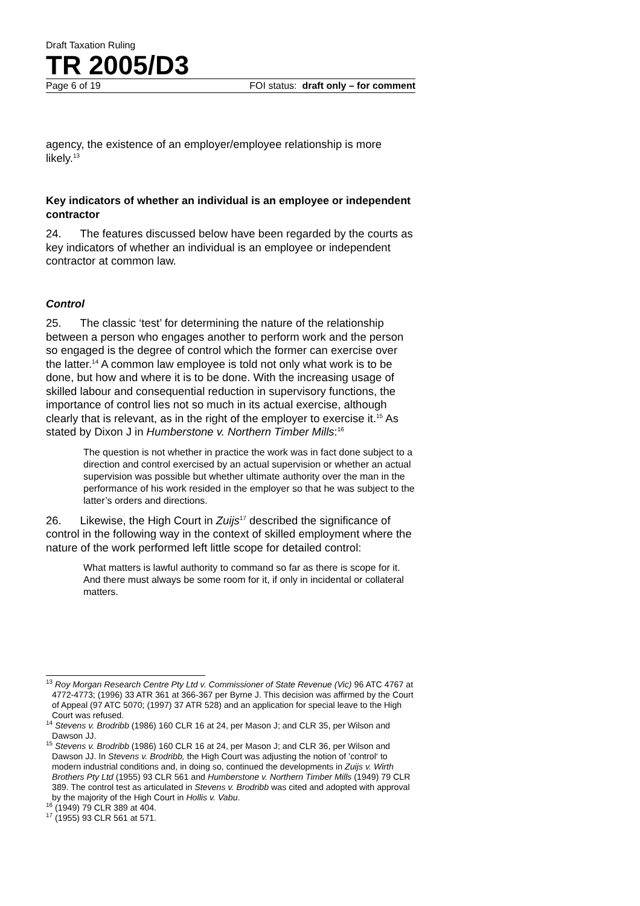Draft Taxation Ruling
TR 2005/D3
Page 6 of 19 FOI status: draft only – for comment
agency, the existence of an employer/employee relationship is more likely.<sup>13</sup>
Key indicators of whether an individual is an employee or independent contractor
24. The features discussed below have been regarded by the courts as key indicators of whether an individual is an employee or independent contractor at common law.
Control
25. The classic ‘test’ for determining the nature of the relationship between a person who engages another to perform work and the person so engaged is the degree of control which the former can exercise over the latter.<sup>14</sup> A common law employee is told not only what work is to be done, but how and where it is to be done. With the increasing usage of skilled labour and consequential reduction in supervisory functions, the importance of control lies not so much in its actual exercise, although clearly that is relevant, as in the right of the employer to exercise it.<sup>15</sup> As stated by Dixon J in Humberstone v. Northern Timber Mills:<sup>16</sup>
The question is not whether in practice the work was in fact done subject to a direction and control exercised by an actual supervision or whether an actual supervision was possible but whether ultimate authority over the man in the performance of his work resided in the employer so that he was subject to the latter’s orders and directions.
26. Likewise, the High Court in Zuijs<sup>17</sup> described the significance of control in the following way in the context of skilled employment where the nature of the work performed left little scope for detailed control:
What matters is lawful authority to command so far as there is scope for it. And there must always be some room for it, if only in incidental or collateral matters.
<sup>13</sup> Roy Morgan Research Centre Pty Ltd v. Commissioner of State Revenue (Vic) 96 ATC 4767 at 4772-4773; (1996) 33 ATR 361 at 366-367 per Byrne J. This decision was affirmed by the Court of Appeal (97 ATC 5070; (1997) 37 ATR 528) and an application for special leave to the High Court was refused.
<sup>14</sup> Stevens v. Brodribb (1986) 160 CLR 16 at 24, per Mason J; and CLR 35, per Wilson and Dawson JJ.
<sup>15</sup> Stevens v. Brodribb (1986) 160 CLR 16 at 24, per Mason J; and CLR 36, per Wilson and Dawson JJ. In Stevens v. Brodribb, the High Court was adjusting the notion of ’control‘ to modern industrial conditions and, in doing so, continued the developments in Zuijs v. Wirth Brothers Pty Ltd (1955) 93 CLR 561 and Humberstone v. Northern Timber Mills (1949) 79 CLR 389. The control test as articulated in Stevens v. Brodribb was cited and adopted with approval by the majority of the High Court in Hollis v. Vabu.
<sup>16</sup> (1949) 79 CLR 389 at 404.
<sup>17</sup> (1955) 93 CLR 561 at 571.